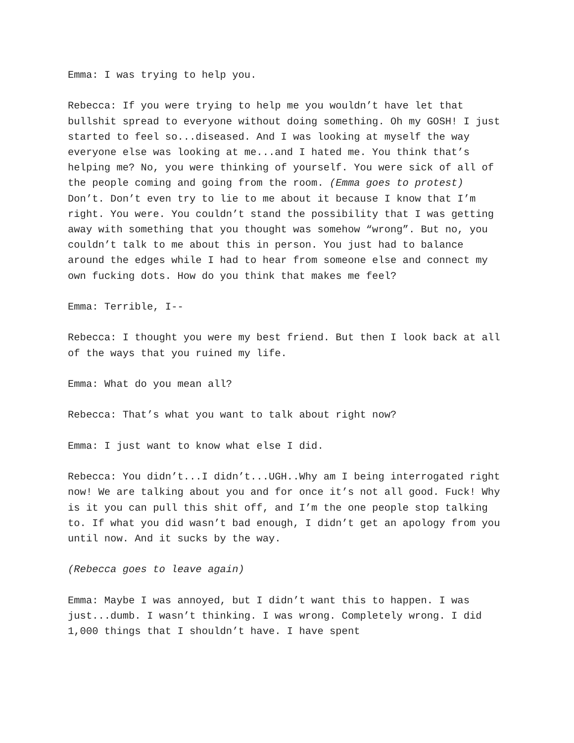Emma: I was trying to help you.
Rebecca: If you were trying to help me you wouldn’t have let that bullshit spread to everyone without doing something. Oh my GOSH! I just started to feel so...diseased. And I was looking at myself the way everyone else was looking at me...and I hated me. You think that’s helping me? No, you were thinking of yourself. You were sick of all of the people coming and going from the room. (Emma goes to protest) Don’t. Don’t even try to lie to me about it because I know that I’m right. You were. You couldn’t stand the possibility that I was getting away with something that you thought was somehow “wrong”. But no, you couldn’t talk to me about this in person. You just had to balance around the edges while I had to hear from someone else and connect my own fucking dots. How do you think that makes me feel?
Emma: Terrible, I--
Rebecca: I thought you were my best friend. But then I look back at all of the ways that you ruined my life.
Emma: What do you mean all?
Rebecca: That’s what you want to talk about right now?
Emma: I just want to know what else I did.
Rebecca: You didn’t...I didn’t...UGH..Why am I being interrogated right now! We are talking about you and for once it’s not all good. Fuck! Why is it you can pull this shit off, and I’m the one people stop talking to. If what you did wasn’t bad enough, I didn’t get an apology from you until now. And it sucks by the way.
(Rebecca goes to leave again)
Emma: Maybe I was annoyed, but I didn’t want this to happen. I was just...dumb. I wasn’t thinking. I was wrong. Completely wrong. I did 1,000 things that I shouldn’t have. I have spent